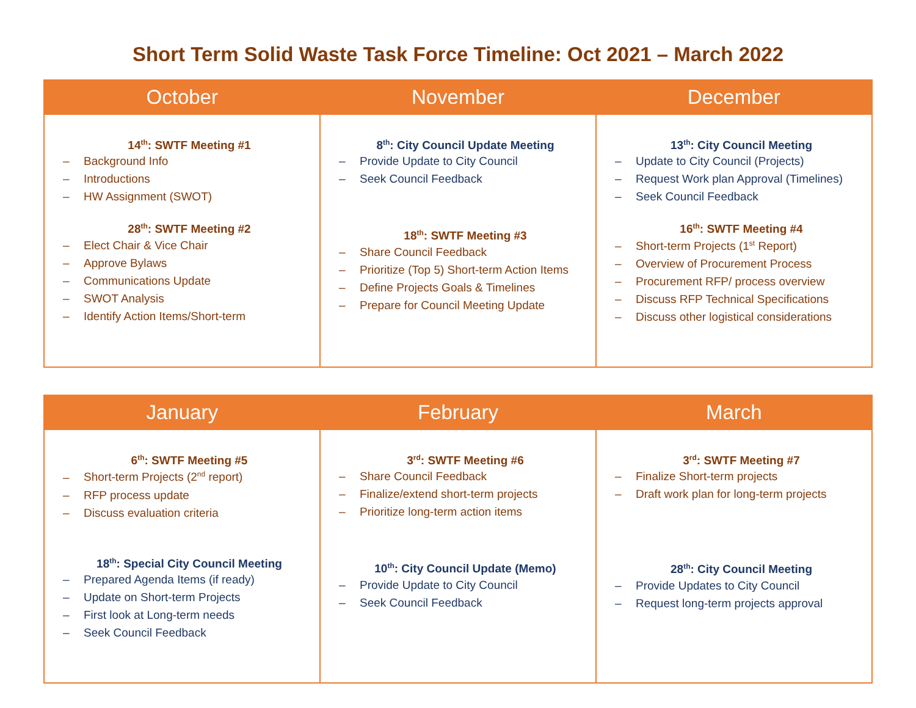Short Term Solid Waste Task Force Timeline: Oct 2021 – March 2022
| October | November | December |
| --- | --- | --- |
| 14<sup>th</sup>: SWTF Meeting #1 – Background Info – Introductions – HW Assignment (SWOT) 28<sup>th</sup>: SWTF Meeting #2 – Elect Chair & Vice Chair – Approve Bylaws – Communications Update – SWOT Analysis – Identify Action Items/Short-term | 8<sup>th</sup>: City Council Update Meeting – Provide Update to City Council – Seek Council Feedback 18<sup>th</sup>: SWTF Meeting #3 – Share Council Feedback – Prioritize (Top 5) Short-term Action Items – Define Projects Goals & Timelines – Prepare for Council Meeting Update | 13<sup>th</sup>: City Council Meeting – Update to City Council (Projects) – Request Work plan Approval (Timelines) – Seek Council Feedback 16<sup>th</sup>: SWTF Meeting #4 – Short-term Projects (1<sup>st</sup> Report) – Overview of Procurement Process – Procurement RFP/ process overview – Discuss RFP Technical Specifications – Discuss other logistical considerations |
| January | February | March |
| --- | --- | --- |
| 6<sup>th</sup>: SWTF Meeting #5 – Short-term Projects (2<sup>nd</sup> report) – RFP process update – Discuss evaluation criteria 18<sup>th</sup>: Special City Council Meeting – Prepared Agenda Items (if ready) – Update on Short-term Projects – First look at Long-term needs – Seek Council Feedback | 3<sup>rd</sup>: SWTF Meeting #6 – Share Council Feedback – Finalize/extend short-term projects – Prioritize long-term action items 10<sup>th</sup>: City Council Update (Memo) – Provide Update to City Council – Seek Council Feedback | 3<sup>rd</sup>: SWTF Meeting #7 – Finalize Short-term projects – Draft work plan for long-term projects 28<sup>th</sup>: City Council Meeting – Provide Updates to City Council – Request long-term projects approval |